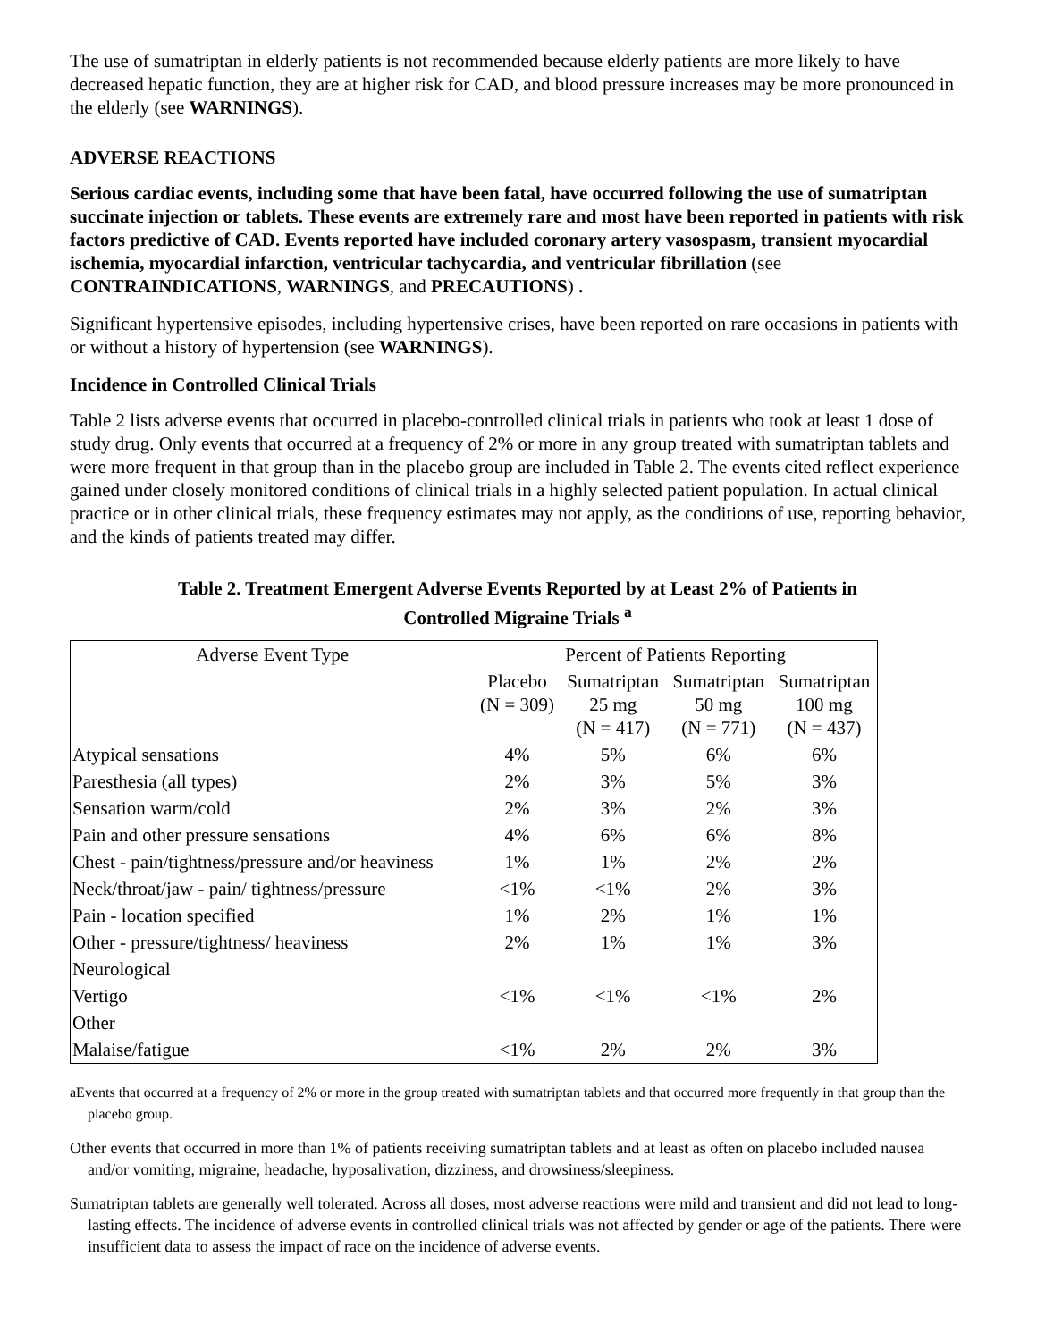The use of sumatriptan in elderly patients is not recommended because elderly patients are more likely to have decreased hepatic function, they are at higher risk for CAD, and blood pressure increases may be more pronounced in the elderly (see WARNINGS).
ADVERSE REACTIONS
Serious cardiac events, including some that have been fatal, have occurred following the use of sumatriptan succinate injection or tablets. These events are extremely rare and most have been reported in patients with risk factors predictive of CAD. Events reported have included coronary artery vasospasm, transient myocardial ischemia, myocardial infarction, ventricular tachycardia, and ventricular fibrillation (see CONTRAINDICATIONS, WARNINGS, and PRECAUTIONS) .
Significant hypertensive episodes, including hypertensive crises, have been reported on rare occasions in patients with or without a history of hypertension (see WARNINGS).
Incidence in Controlled Clinical Trials
Table 2 lists adverse events that occurred in placebo-controlled clinical trials in patients who took at least 1 dose of study drug. Only events that occurred at a frequency of 2% or more in any group treated with sumatriptan tablets and were more frequent in that group than in the placebo group are included in Table 2. The events cited reflect experience gained under closely monitored conditions of clinical trials in a highly selected patient population. In actual clinical practice or in other clinical trials, these frequency estimates may not apply, as the conditions of use, reporting behavior, and the kinds of patients treated may differ.
Table 2. Treatment Emergent Adverse Events Reported by at Least 2% of Patients in
Controlled Migraine Trials <sup>a</sup>
| Adverse Event Type | Percent of Patients Reporting | | | |
| --- | --- | --- | --- | --- |
| | Placebo (N = 309) | Sumatriptan 25 mg (N = 417) | Sumatriptan 50 mg (N = 771) | Sumatriptan 100 mg (N = 437) |
| Atypical sensations | 4% | 5% | 6% | 6% |
| Paresthesia (all types) | 2% | 3% | 5% | 3% |
| Sensation warm/cold | 2% | 3% | 2% | 3% |
| Pain and other pressure sensations | 4% | 6% | 6% | 8% |
| Chest - pain/tightness/pressure and/or heaviness | 1% | 1% | 2% | 2% |
| Neck/throat/jaw - pain/ tightness/pressure | <1% | <1% | 2% | 3% |
| Pain - location specified | 1% | 2% | 1% | 1% |
| Other - pressure/tightness/ heaviness | 2% | 1% | 1% | 3% |
| Neurological | | | | |
| Vertigo | <1% | <1% | <1% | 2% |
| Other | | | | |
| Malaise/fatigue | <1% | 2% | 2% | 3% |
aEvents that occurred at a frequency of 2% or more in the group treated with sumatriptan tablets and that occurred more frequently in that group than the placebo group.
Other events that occurred in more than 1% of patients receiving sumatriptan tablets and at least as often on placebo included nausea and/or vomiting, migraine, headache, hyposalivation, dizziness, and drowsiness/sleepiness.
Sumatriptan tablets are generally well tolerated. Across all doses, most adverse reactions were mild and transient and did not lead to long-lasting effects. The incidence of adverse events in controlled clinical trials was not affected by gender or age of the patients. There were insufficient data to assess the impact of race on the incidence of adverse events.